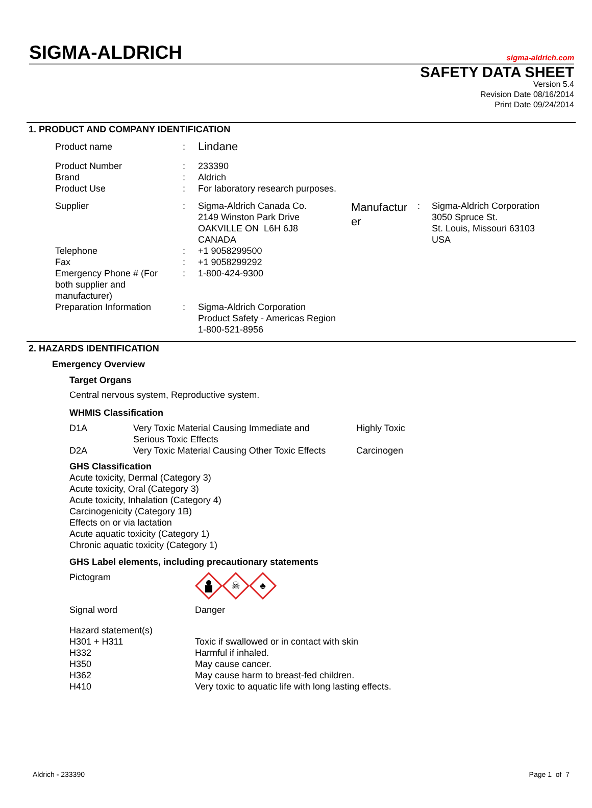SIGMA-ALDRICH
sigma-aldrich.com
SAFETY DATA SHEET
Version 5.4
Revision Date 08/16/2014
Print Date 09/24/2014
1. PRODUCT AND COMPANY IDENTIFICATION
| Product name | : | Lindane | | | |
| Product Number | : | 233390 | | | |
| Brand | : | Aldrich | | | |
| Product Use | : | For laboratory research purposes. | | | |
| Supplier | : | Sigma-Aldrich Canada Co. 2149 Winston Park Drive OAKVILLE ON L6H 6J8 CANADA | Manufactur er | : | Sigma-Aldrich Corporation 3050 Spruce St. St. Louis, Missouri 63103 USA |
| Telephone | : | +1 9058299500 | | | |
| Fax | : | +1 9058299292 | | | |
| Emergency Phone # (For both supplier and manufacturer) | : | 1-800-424-9300 | | | |
| Preparation Information | : | Sigma-Aldrich Corporation Product Safety - Americas Region 1-800-521-8956 | | | |
2. HAZARDS IDENTIFICATION
Emergency Overview
Target Organs
Central nervous system, Reproductive system.
WHMIS Classification
| D1A | Very Toxic Material Causing Immediate and Serious Toxic Effects | Highly Toxic |
| D2A | Very Toxic Material Causing Other Toxic Effects | Carcinogen |
GHS Classification
Acute toxicity, Dermal (Category 3)
Acute toxicity, Oral (Category 3)
Acute toxicity, Inhalation (Category 4)
Carcinogenicity (Category 1B)
Effects on or via lactation
Acute aquatic toxicity (Category 1)
Chronic aquatic toxicity (Category 1)
GHS Label elements, including precautionary statements
| Pictogram | ☠ ♣ |
| Signal word | Danger |
| Hazard statement(s) | |
| H301 + H311 | Toxic if swallowed or in contact with skin |
| H332 | Harmful if inhaled. |
| H350 | May cause cancer. |
| H362 | May cause harm to breast-fed children. |
| H410 | Very toxic to aquatic life with long lasting effects. |
Aldrich - 233390 Page 1 of 7